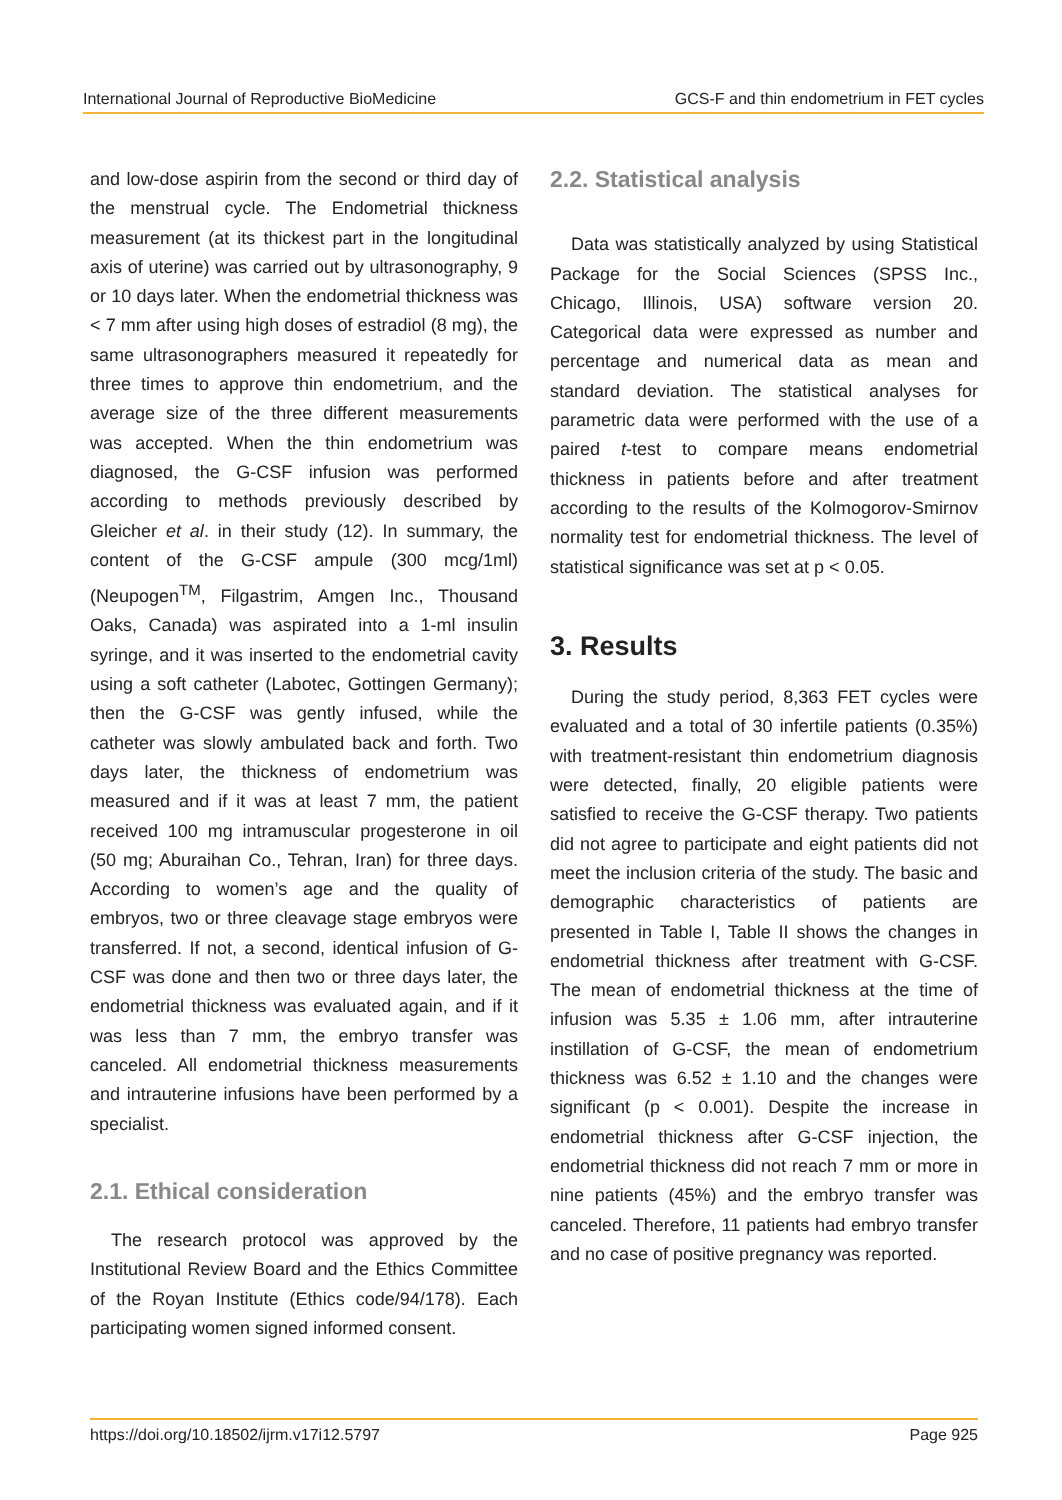International Journal of Reproductive BioMedicine GCS-F and thin endometrium in FET cycles
and low-dose aspirin from the second or third day of the menstrual cycle. The Endometrial thickness measurement (at its thickest part in the longitudinal axis of uterine) was carried out by ultrasonography, 9 or 10 days later. When the endometrial thickness was < 7 mm after using high doses of estradiol (8 mg), the same ultrasonographers measured it repeatedly for three times to approve thin endometrium, and the average size of the three different measurements was accepted. When the thin endometrium was diagnosed, the G-CSF infusion was performed according to methods previously described by Gleicher et al. in their study (12). In summary, the content of the G-CSF ampule (300 mcg/1ml) (Neupogen<sup>TM</sup>, Filgastrim, Amgen Inc., Thousand Oaks, Canada) was aspirated into a 1-ml insulin syringe, and it was inserted to the endometrial cavity using a soft catheter (Labotec, Gottingen Germany); then the G-CSF was gently infused, while the catheter was slowly ambulated back and forth. Two days later, the thickness of endometrium was measured and if it was at least 7 mm, the patient received 100 mg intramuscular progesterone in oil (50 mg; Aburaihan Co., Tehran, Iran) for three days. According to women’s age and the quality of embryos, two or three cleavage stage embryos were transferred. If not, a second, identical infusion of G-CSF was done and then two or three days later, the endometrial thickness was evaluated again, and if it was less than 7 mm, the embryo transfer was canceled. All endometrial thickness measurements and intrauterine infusions have been performed by a specialist.
2.1. Ethical consideration
The research protocol was approved by the Institutional Review Board and the Ethics Committee of the Royan Institute (Ethics code/94/178). Each participating women signed informed consent.
2.2. Statistical analysis
Data was statistically analyzed by using Statistical Package for the Social Sciences (SPSS Inc., Chicago, Illinois, USA) software version 20. Categorical data were expressed as number and percentage and numerical data as mean and standard deviation. The statistical analyses for parametric data were performed with the use of a paired t-test to compare means endometrial thickness in patients before and after treatment according to the results of the Kolmogorov-Smirnov normality test for endometrial thickness. The level of statistical significance was set at p < 0.05.
3. Results
During the study period, 8,363 FET cycles were evaluated and a total of 30 infertile patients (0.35%) with treatment-resistant thin endometrium diagnosis were detected, finally, 20 eligible patients were satisfied to receive the G-CSF therapy. Two patients did not agree to participate and eight patients did not meet the inclusion criteria of the study. The basic and demographic characteristics of patients are presented in Table I, Table II shows the changes in endometrial thickness after treatment with G-CSF. The mean of endometrial thickness at the time of infusion was 5.35 ± 1.06 mm, after intrauterine instillation of G-CSF, the mean of endometrium thickness was 6.52 ± 1.10 and the changes were significant (p < 0.001). Despite the increase in endometrial thickness after G-CSF injection, the endometrial thickness did not reach 7 mm or more in nine patients (45%) and the embryo transfer was canceled. Therefore, 11 patients had embryo transfer and no case of positive pregnancy was reported.
https://doi.org/10.18502/ijrm.v17i12.5797 Page 925